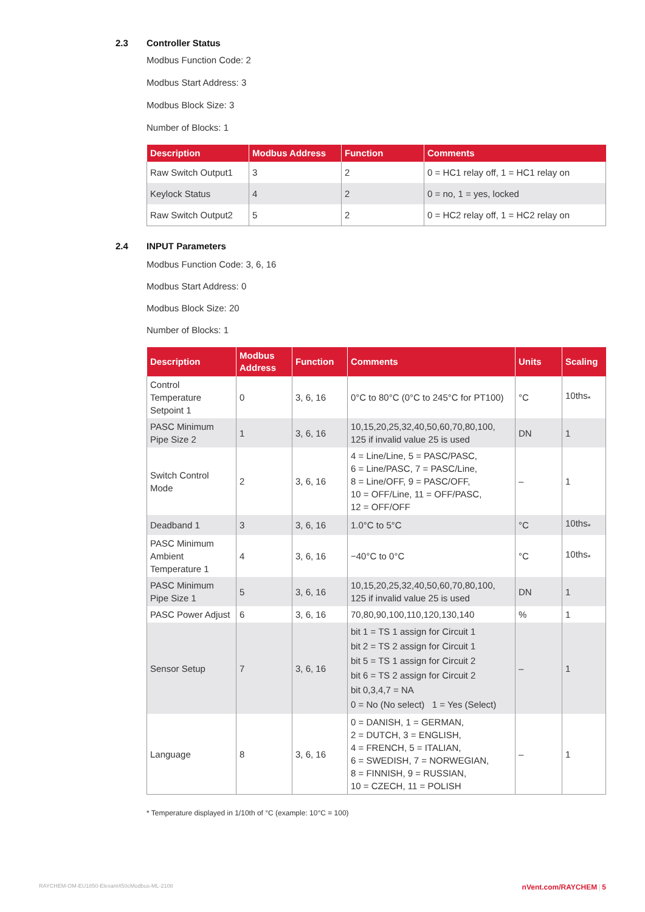2.3 Controller Status
Modbus Function Code: 2
Modbus Start Address: 3
Modbus Block Size: 3
Number of Blocks: 1
| Description | Modbus Address | Function | Comments |
| --- | --- | --- | --- |
| Raw Switch Output1 | 3 | 2 | 0 = HC1 relay off, 1 = HC1 relay on |
| Keylock Status | 4 | 2 | 0 = no, 1 = yes, locked |
| Raw Switch Output2 | 5 | 2 | 0 = HC2 relay off, 1 = HC2 relay on |
2.4 INPUT Parameters
Modbus Function Code: 3, 6, 16
Modbus Start Address: 0
Modbus Block Size: 20
Number of Blocks: 1
| Description | Modbus Address | Function | Comments | Units | Scaling |
| --- | --- | --- | --- | --- | --- |
| Control Temperature Setpoint 1 | 0 | 3, 6, 16 | 0°C to 80°C (0°C to 245°C for PT100) | °C | 10ths<sub>*</sub> |
| PASC Minimum Pipe Size 2 | 1 | 3, 6, 16 | 10,15,20,25,32,40,50,60,70,80,100, 125 if invalid value 25 is used | DN | 1 |
| Switch Control Mode | 2 | 3, 6, 16 | 4 = Line/Line, 5 = PASC/PASC, 6 = Line/PASC, 7 = PASC/Line, 8 = Line/OFF, 9 = PASC/OFF, 10 = OFF/Line, 11 = OFF/PASC, 12 = OFF/OFF | – | 1 |
| Deadband 1 | 3 | 3, 6, 16 | 1.0°C to 5°C | °C | 10ths<sub>*</sub> |
| PASC Minimum Ambient Temperature 1 | 4 | 3, 6, 16 | −40°C to 0°C | °C | 10ths<sub>*</sub> |
| PASC Minimum Pipe Size 1 | 5 | 3, 6, 16 | 10,15,20,25,32,40,50,60,70,80,100, 125 if invalid value 25 is used | DN | 1 |
| PASC Power Adjust | 6 | 3, 6, 16 | 70,80,90,100,110,120,130,140 | % | 1 |
| Sensor Setup | 7 | 3, 6, 16 | bit 1 = TS 1 assign for Circuit 1 bit 2 = TS 2 assign for Circuit 1 bit 5 = TS 1 assign for Circuit 2 bit 6 = TS 2 assign for Circuit 2 bit 0,3,4,7 = NA 0 = No (No select) 1 = Yes (Select) | – | 1 |
| Language | 8 | 3, 6, 16 | 0 = DANISH, 1 = GERMAN, 2 = DUTCH, 3 = ENGLISH, 4 = FRENCH, 5 = ITALIAN, 6 = SWEDISH, 7 = NORWEGIAN, 8 = FINNISH, 9 = RUSSIAN, 10 = CZECH, 11 = POLISH | – | 1 |
* Temperature displayed in 1/10th of °C (example: 10°C = 100)
RAYCHEM-OM-EU1850-Elexant450cModbus-ML-2108 nVent.com/RAYCHEM | 5